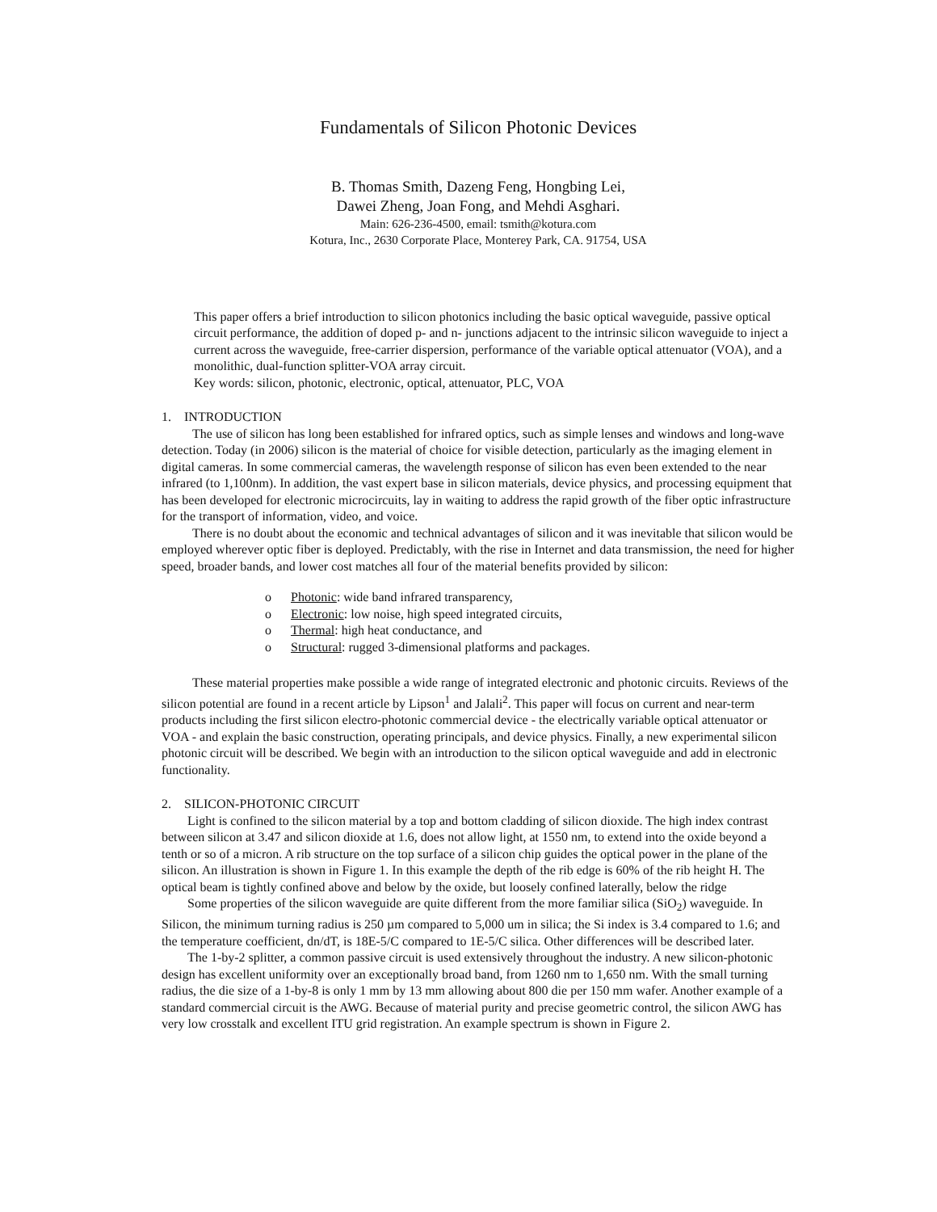Fundamentals of Silicon Photonic Devices
B. Thomas Smith, Dazeng Feng, Hongbing Lei,
Dawei Zheng, Joan Fong, and Mehdi Asghari.
Main: 626-236-4500, email: tsmith@kotura.com
Kotura, Inc., 2630 Corporate Place, Monterey Park, CA. 91754, USA
This paper offers a brief introduction to silicon photonics including the basic optical waveguide, passive optical circuit performance, the addition of doped p- and n- junctions adjacent to the intrinsic silicon waveguide to inject a current across the waveguide, free-carrier dispersion, performance of the variable optical attenuator (VOA), and a monolithic, dual-function splitter-VOA array circuit.
Key words: silicon, photonic, electronic, optical, attenuator, PLC, VOA
1. INTRODUCTION
The use of silicon has long been established for infrared optics, such as simple lenses and windows and long-wave detection. Today (in 2006) silicon is the material of choice for visible detection, particularly as the imaging element in digital cameras. In some commercial cameras, the wavelength response of silicon has even been extended to the near infrared (to 1,100nm). In addition, the vast expert base in silicon materials, device physics, and processing equipment that has been developed for electronic microcircuits, lay in waiting to address the rapid growth of the fiber optic infrastructure for the transport of information, video, and voice.
There is no doubt about the economic and technical advantages of silicon and it was inevitable that silicon would be employed wherever optic fiber is deployed. Predictably, with the rise in Internet and data transmission, the need for higher speed, broader bands, and lower cost matches all four of the material benefits provided by silicon:
o Photonic: wide band infrared transparency,
o Electronic: low noise, high speed integrated circuits,
o Thermal: high heat conductance, and
o Structural: rugged 3-dimensional platforms and packages.
These material properties make possible a wide range of integrated electronic and photonic circuits. Reviews of the silicon potential are found in a recent article by Lipson<sup>1</sup> and Jalali<sup>2</sup>. This paper will focus on current and near-term products including the first silicon electro-photonic commercial device - the electrically variable optical attenuator or VOA - and explain the basic construction, operating principals, and device physics. Finally, a new experimental silicon photonic circuit will be described. We begin with an introduction to the silicon optical waveguide and add in electronic functionality.
2. SILICON-PHOTONIC CIRCUIT
Light is confined to the silicon material by a top and bottom cladding of silicon dioxide. The high index contrast between silicon at 3.47 and silicon dioxide at 1.6, does not allow light, at 1550 nm, to extend into the oxide beyond a tenth or so of a micron. A rib structure on the top surface of a silicon chip guides the optical power in the plane of the silicon. An illustration is shown in Figure 1. In this example the depth of the rib edge is 60% of the rib height H. The optical beam is tightly confined above and below by the oxide, but loosely confined laterally, below the ridge
Some properties of the silicon waveguide are quite different from the more familiar silica (SiO<sub>2</sub>) waveguide. In Silicon, the minimum turning radius is 250 µm compared to 5,000 um in silica; the Si index is 3.4 compared to 1.6; and the temperature coefficient, dn/dT, is 18E-5/C compared to 1E-5/C silica. Other differences will be described later.
The 1-by-2 splitter, a common passive circuit is used extensively throughout the industry. A new silicon-photonic design has excellent uniformity over an exceptionally broad band, from 1260 nm to 1,650 nm. With the small turning radius, the die size of a 1-by-8 is only 1 mm by 13 mm allowing about 800 die per 150 mm wafer. Another example of a standard commercial circuit is the AWG. Because of material purity and precise geometric control, the silicon AWG has very low crosstalk and excellent ITU grid registration. An example spectrum is shown in Figure 2.